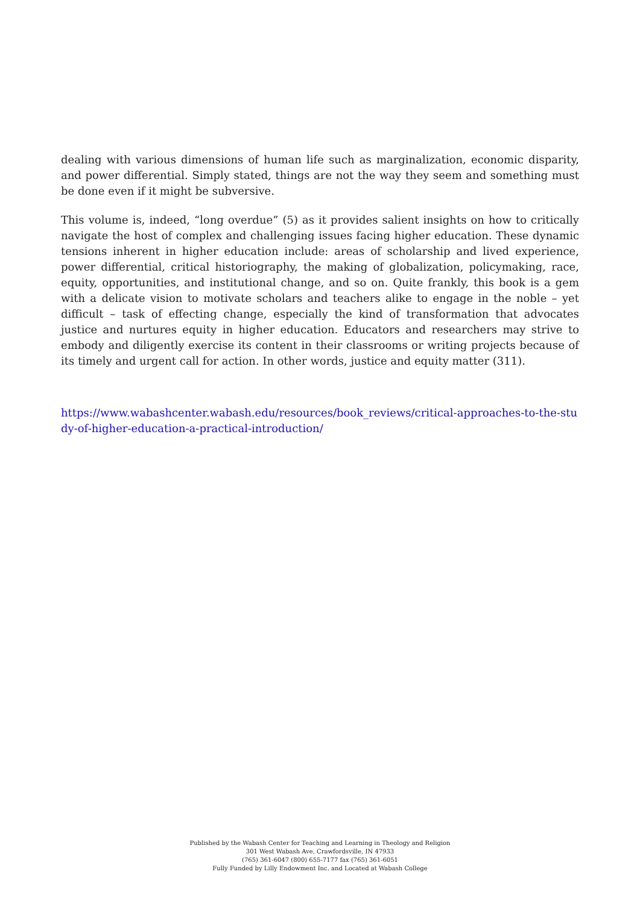dealing with various dimensions of human life such as marginalization, economic disparity, and power differential. Simply stated, things are not the way they seem and something must be done even if it might be subversive.
This volume is, indeed, “long overdue” (5) as it provides salient insights on how to critically navigate the host of complex and challenging issues facing higher education. These dynamic tensions inherent in higher education include: areas of scholarship and lived experience, power differential, critical historiography, the making of globalization, policymaking, race, equity, opportunities, and institutional change, and so on. Quite frankly, this book is a gem with a delicate vision to motivate scholars and teachers alike to engage in the noble – yet difficult – task of effecting change, especially the kind of transformation that advocates justice and nurtures equity in higher education. Educators and researchers may strive to embody and diligently exercise its content in their classrooms or writing projects because of its timely and urgent call for action. In other words, justice and equity matter (311).
https://www.wabashcenter.wabash.edu/resources/book_reviews/critical-approaches-to-the-study-of-higher-education-a-practical-introduction/
Published by the Wabash Center for Teaching and Learning in Theology and Religion
301 West Wabash Ave, Crawfordsville, IN 47933
(765) 361-6047 (800) 655-7177 fax (765) 361-6051
Fully Funded by Lilly Endowment Inc. and Located at Wabash College